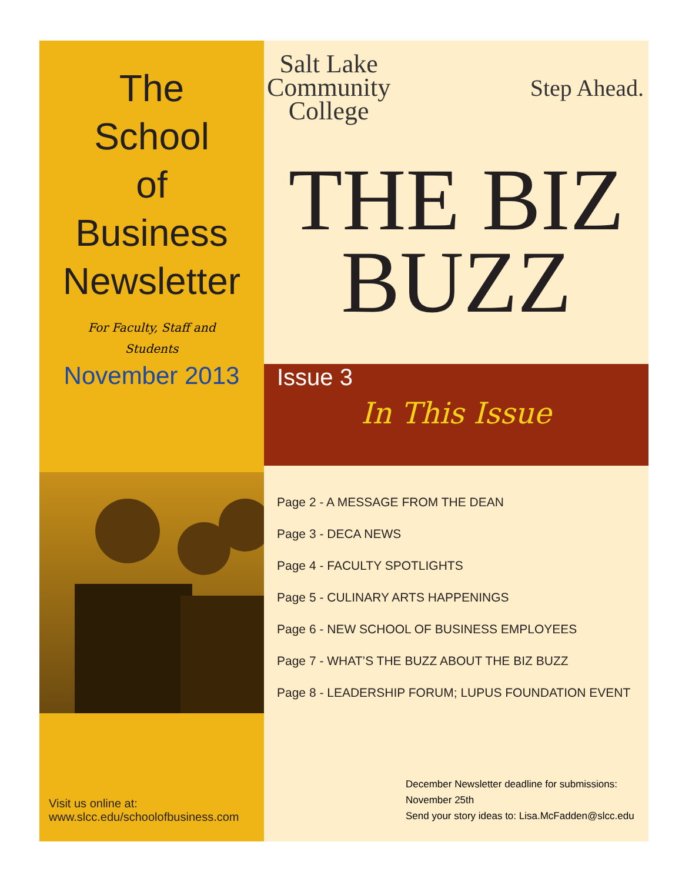The
School
of
Business
Newsletter
For Faculty, Staff and Students
November 2013
Visit us online at:
www.slcc.edu/schoolofbusiness.com
Salt Lake
Community
College
Step Ahead.
THE BIZ
BUZZ
Issue 3
In This Issue
Page 2 - A MESSAGE FROM THE DEAN
Page 3 - DECA NEWS
Page 4 - FACULTY SPOTLIGHTS
Page 5 - CULINARY ARTS HAPPENINGS
Page 6 - NEW SCHOOL OF BUSINESS EMPLOYEES
Page 7 - WHAT’S THE BUZZ ABOUT THE BIZ BUZZ
Page 8 - LEADERSHIP FORUM; LUPUS FOUNDATION EVENT
December Newsletter deadline for submissions:
November 25th
Send your story ideas to: Lisa.McFadden@slcc.edu